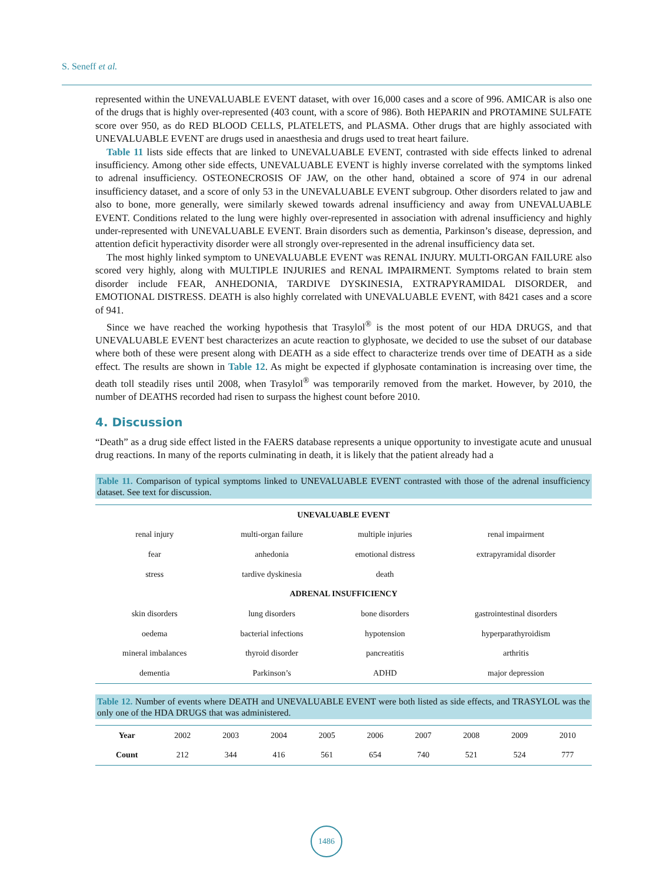S. Seneff et al.
represented within the UNEVALUABLE EVENT dataset, with over 16,000 cases and a score of 996. AMICAR is also one of the drugs that is highly over-represented (403 count, with a score of 986). Both HEPARIN and PROTAMINE SULFATE score over 950, as do RED BLOOD CELLS, PLATELETS, and PLASMA. Other drugs that are highly associated with UNEVALUABLE EVENT are drugs used in anaesthesia and drugs used to treat heart failure.
Table 11 lists side effects that are linked to UNEVALUABLE EVENT, contrasted with side effects linked to adrenal insufficiency. Among other side effects, UNEVALUABLE EVENT is highly inverse correlated with the symptoms linked to adrenal insufficiency. OSTEONECROSIS OF JAW, on the other hand, obtained a score of 974 in our adrenal insufficiency dataset, and a score of only 53 in the UNEVALUABLE EVENT subgroup. Other disorders related to jaw and also to bone, more generally, were similarly skewed towards adrenal insufficiency and away from UNEVALUABLE EVENT. Conditions related to the lung were highly over-represented in association with adrenal insufficiency and highly under-represented with UNEVALUABLE EVENT. Brain disorders such as dementia, Parkinson’s disease, depression, and attention deficit hyperactivity disorder were all strongly over-represented in the adrenal insufficiency data set.
The most highly linked symptom to UNEVALUABLE EVENT was RENAL INJURY. MULTI-ORGAN FAILURE also scored very highly, along with MULTIPLE INJURIES and RENAL IMPAIRMENT. Symptoms related to brain stem disorder include FEAR, ANHEDONIA, TARDIVE DYSKINESIA, EXTRAPYRAMIDAL DISORDER, and EMOTIONAL DISTRESS. DEATH is also highly correlated with UNEVALUABLE EVENT, with 8421 cases and a score of 941.
Since we have reached the working hypothesis that Trasylol<sup>®</sup> is the most potent of our HDA DRUGS, and that UNEVALUABLE EVENT best characterizes an acute reaction to glyphosate, we decided to use the subset of our database where both of these were present along with DEATH as a side effect to characterize trends over time of DEATH as a side effect. The results are shown in Table 12. As might be expected if glyphosate contamination is increasing over time, the death toll steadily rises until 2008, when Trasylol<sup>®</sup> was temporarily removed from the market. However, by 2010, the number of DEATHS recorded had risen to surpass the highest count before 2010.
4. Discussion
“Death” as a drug side effect listed in the FAERS database represents a unique opportunity to investigate acute and unusual drug reactions. In many of the reports culminating in death, it is likely that the patient already had a
Table 11. Comparison of typical symptoms linked to UNEVALUABLE EVENT contrasted with those of the adrenal insufficiency dataset. See text for discussion.
| UNEVALUABLE EVENT | | | |
| --- | --- | --- | --- |
| renal injury | multi-organ failure | multiple injuries | renal impairment |
| fear | anhedonia | emotional distress | extrapyramidal disorder |
| stress | tardive dyskinesia | death | |
| ADRENAL INSUFFICIENCY | | | |
| skin disorders | lung disorders | bone disorders | gastrointestinal disorders |
| oedema | bacterial infections | hypotension | hyperparathyroidism |
| mineral imbalances | thyroid disorder | pancreatitis | arthritis |
| dementia | Parkinson’s | ADHD | major depression |
Table 12. Number of events where DEATH and UNEVALUABLE EVENT were both listed as side effects, and TRASYLOL was the only one of the HDA DRUGS that was administered.
| Year | 2002 | 2003 | 2004 | 2005 | 2006 | 2007 | 2008 | 2009 | 2010 |
| Count | 212 | 344 | 416 | 561 | 654 | 740 | 521 | 524 | 777 |
1486